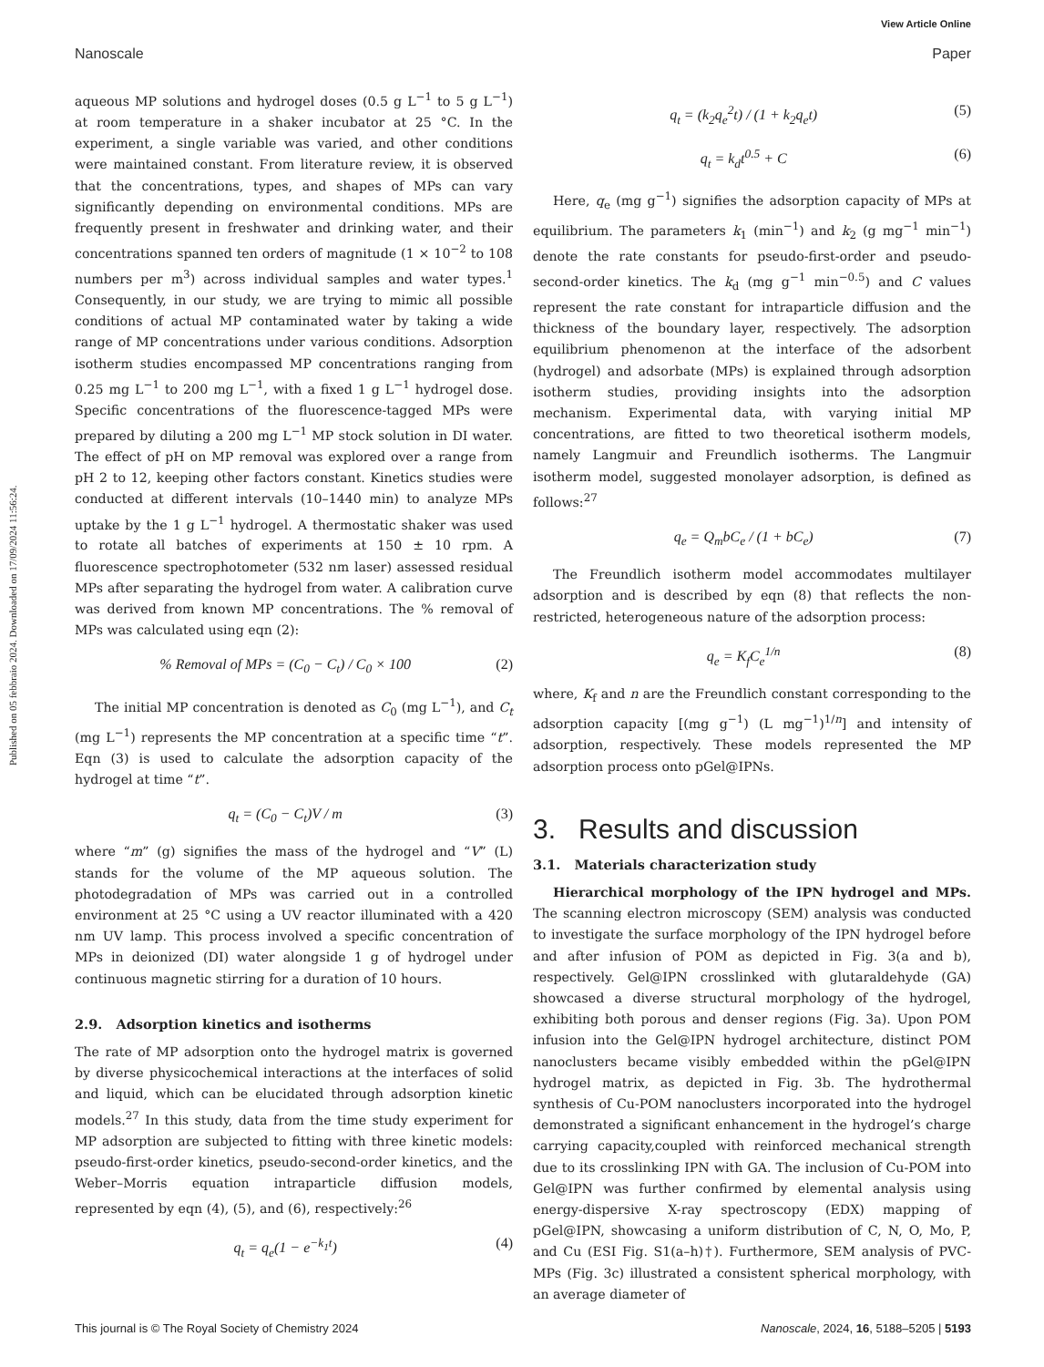View Article Online
Nanoscale Paper
Published on 05 febbraio 2024. Downloaded on 17/09/2024 11:56:24.
aqueous MP solutions and hydrogel doses (0.5 g L<sup>−1</sup> to 5 g L<sup>−1</sup>) at room temperature in a shaker incubator at 25 °C. In the experiment, a single variable was varied, and other conditions were maintained constant. From literature review, it is observed that the concentrations, types, and shapes of MPs can vary significantly depending on environmental conditions. MPs are frequently present in freshwater and drinking water, and their concentrations spanned ten orders of magnitude (1 × 10<sup>−2</sup> to 108 numbers per m<sup>3</sup>) across individual samples and water types.<sup>1</sup> Consequently, in our study, we are trying to mimic all possible conditions of actual MP contaminated water by taking a wide range of MP concentrations under various conditions. Adsorption isotherm studies encompassed MP concentrations ranging from 0.25 mg L<sup>−1</sup> to 200 mg L<sup>−1</sup>, with a fixed 1 g L<sup>−1</sup> hydrogel dose. Specific concentrations of the fluorescence-tagged MPs were prepared by diluting a 200 mg L<sup>−1</sup> MP stock solution in DI water. The effect of pH on MP removal was explored over a range from pH 2 to 12, keeping other factors constant. Kinetics studies were conducted at different intervals (10–1440 min) to analyze MPs uptake by the 1 g L<sup>−1</sup> hydrogel. A thermostatic shaker was used to rotate all batches of experiments at 150 ± 10 rpm. A fluorescence spectrophotometer (532 nm laser) assessed residual MPs after separating the hydrogel from water. A calibration curve was derived from known MP concentrations. The % removal of MPs was calculated using eqn (2):
% Removal of MPs = (C<sub>0</sub> − C<sub>t</sub>) / C<sub>0</sub> × 100 (2)
The initial MP concentration is denoted as C<sub>0</sub> (mg L<sup>−1</sup>), and C<sub>t</sub> (mg L<sup>−1</sup>) represents the MP concentration at a specific time “t”. Eqn (3) is used to calculate the adsorption capacity of the hydrogel at time “t”.
q<sub>t</sub> = (C<sub>0</sub> − C<sub>t</sub>)V / m (3)
where “m” (g) signifies the mass of the hydrogel and “V” (L) stands for the volume of the MP aqueous solution. The photodegradation of MPs was carried out in a controlled environment at 25 °C using a UV reactor illuminated with a 420 nm UV lamp. This process involved a specific concentration of MPs in deionized (DI) water alongside 1 g of hydrogel under continuous magnetic stirring for a duration of 10 hours.
2.9. Adsorption kinetics and isotherms
The rate of MP adsorption onto the hydrogel matrix is governed by diverse physicochemical interactions at the interfaces of solid and liquid, which can be elucidated through adsorption kinetic models.<sup>27</sup> In this study, data from the time study experiment for MP adsorption are subjected to fitting with three kinetic models: pseudo-first-order kinetics, pseudo-second-order kinetics, and the Weber–Morris equation intraparticle diffusion models, represented by eqn (4), (5), and (6), respectively:<sup>26</sup>
q<sub>t</sub> = q<sub>e</sub>(1 − e<sup>−k<sub>1</sub>t</sup>) (4)
q<sub>t</sub> = (k<sub>2</sub>q<sub>e</sub><sup>2</sup>t) / (1 + k<sub>2</sub>q<sub>e</sub>t) (5)
q<sub>t</sub> = k<sub>d</sub>t<sup>0.5</sup> + C (6)
Here, q<sub>e</sub> (mg g<sup>−1</sup>) signifies the adsorption capacity of MPs at equilibrium. The parameters k<sub>1</sub> (min<sup>−1</sup>) and k<sub>2</sub> (g mg<sup>−1</sup> min<sup>−1</sup>) denote the rate constants for pseudo-first-order and pseudo-second-order kinetics. The k<sub>d</sub> (mg g<sup>−1</sup> min<sup>−0.5</sup>) and C values represent the rate constant for intraparticle diffusion and the thickness of the boundary layer, respectively. The adsorption equilibrium phenomenon at the interface of the adsorbent (hydrogel) and adsorbate (MPs) is explained through adsorption isotherm studies, providing insights into the adsorption mechanism. Experimental data, with varying initial MP concentrations, are fitted to two theoretical isotherm models, namely Langmuir and Freundlich isotherms. The Langmuir isotherm model, suggested monolayer adsorption, is defined as follows:<sup>27</sup>
q<sub>e</sub> = Q<sub>m</sub>bC<sub>e</sub> / (1 + bC<sub>e</sub>) (7)
The Freundlich isotherm model accommodates multilayer adsorption and is described by eqn (8) that reflects the non-restricted, heterogeneous nature of the adsorption process:
q<sub>e</sub> = K<sub>f</sub>C<sub>e</sub><sup>1/n</sup> (8)
where, K<sub>f</sub> and n are the Freundlich constant corresponding to the adsorption capacity [(mg g<sup>−1</sup>) (L mg<sup>−1</sup>)<sup>1/n</sup>] and intensity of adsorption, respectively. These models represented the MP adsorption process onto pGel@IPNs.
3. Results and discussion
3.1. Materials characterization study
Hierarchical morphology of the IPN hydrogel and MPs. The scanning electron microscopy (SEM) analysis was conducted to investigate the surface morphology of the IPN hydrogel before and after infusion of POM as depicted in Fig. 3(a and b), respectively. Gel@IPN crosslinked with glutaraldehyde (GA) showcased a diverse structural morphology of the hydrogel, exhibiting both porous and denser regions (Fig. 3a). Upon POM infusion into the Gel@IPN hydrogel architecture, distinct POM nanoclusters became visibly embedded within the pGel@IPN hydrogel matrix, as depicted in Fig. 3b. The hydrothermal synthesis of Cu-POM nanoclusters incorporated into the hydrogel demonstrated a significant enhancement in the hydrogel’s charge carrying capacity,coupled with reinforced mechanical strength due to its crosslinking IPN with GA. The inclusion of Cu-POM into Gel@IPN was further confirmed by elemental analysis using energy-dispersive X-ray spectroscopy (EDX) mapping of pGel@IPN, showcasing a uniform distribution of C, N, O, Mo, P, and Cu (ESI Fig. S1(a–h)†). Furthermore, SEM analysis of PVC-MPs (Fig. 3c) illustrated a consistent spherical morphology, with an average diameter of
This journal is © The Royal Society of Chemistry 2024 Nanoscale, 2024, 16, 5188–5205 | 5193